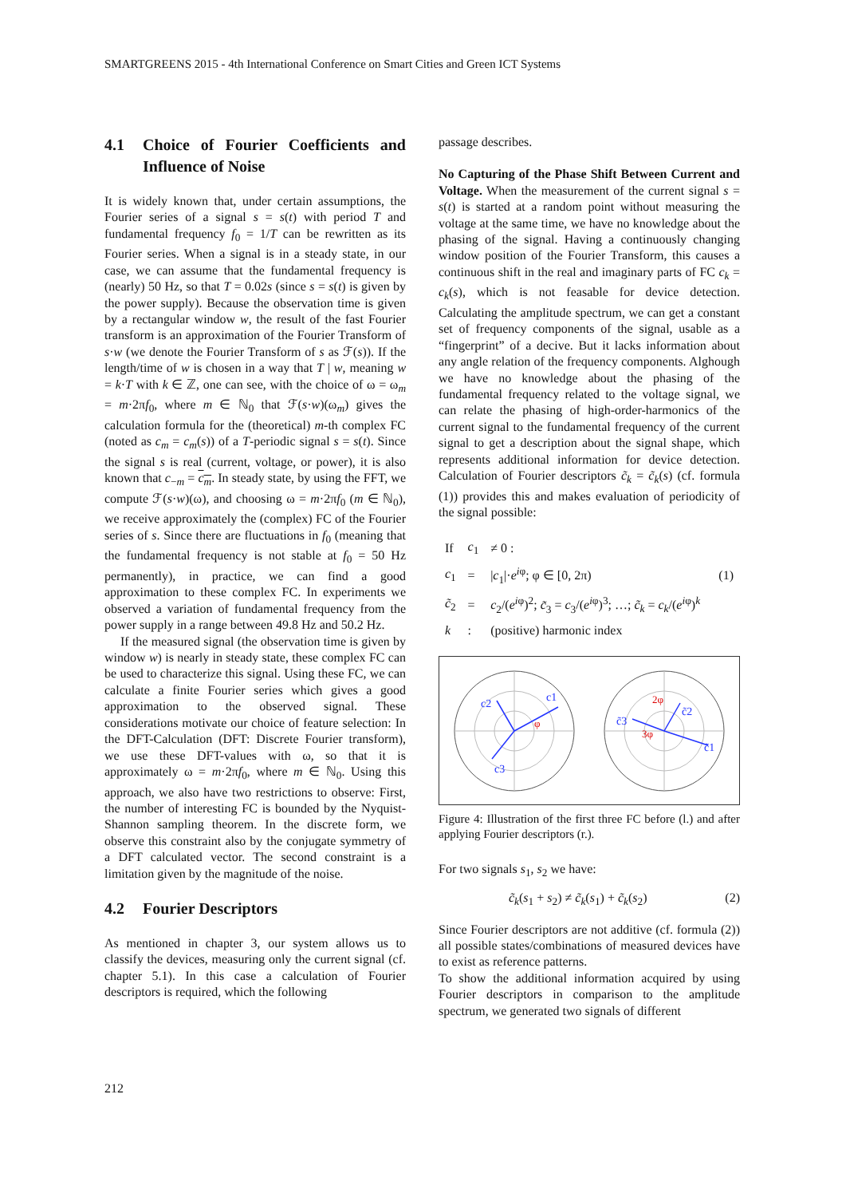SMARTGREENS 2015 - 4th International Conference on Smart Cities and Green ICT Systems
4.1 Choice of Fourier Coefficients and Influence of Noise
It is widely known that, under certain assumptions, the Fourier series of a signal s = s(t) with period T and fundamental frequency f<sub>0</sub> = 1/T can be rewritten as its Fourier series. When a signal is in a steady state, in our case, we can assume that the fundamental frequency is (nearly) 50 Hz, so that T = 0.02s (since s = s(t) is given by the power supply). Because the observation time is given by a rectangular window w, the result of the fast Fourier transform is an approximation of the Fourier Transform of s·w (we denote the Fourier Transform of s as ℱ(s)). If the length/time of w is chosen in a way that T | w, meaning w = k·T with k ∈ ℤ, one can see, with the choice of ω = ω<sub>m</sub> = m·2πf<sub>0</sub>, where m ∈ ℕ<sub>0</sub> that ℱ(s·w)(ω<sub>m</sub>) gives the calculation formula for the (theoretical) m-th complex FC (noted as c<sub>m</sub> = c<sub>m</sub>(s)) of a T-periodic signal s = s(t). Since the signal s is real (current, voltage, or power), it is also known that c<sub>−m</sub> = c<sub>m</sub>. In steady state, by using the FFT, we compute ℱ(s·w)(ω), and choosing ω = m·2πf<sub>0</sub> (m ∈ ℕ<sub>0</sub>), we receive approximately the (complex) FC of the Fourier series of s. Since there are fluctuations in f<sub>0</sub> (meaning that the fundamental frequency is not stable at f<sub>0</sub> = 50 Hz permanently), in practice, we can find a good approximation to these complex FC. In experiments we observed a variation of fundamental frequency from the power supply in a range between 49.8 Hz and 50.2 Hz.
If the measured signal (the observation time is given by window w) is nearly in steady state, these complex FC can be used to characterize this signal. Using these FC, we can calculate a finite Fourier series which gives a good approximation to the observed signal. These considerations motivate our choice of feature selection: In the DFT-Calculation (DFT: Discrete Fourier transform), we use these DFT-values with ω, so that it is approximately ω = m·2πf<sub>0</sub>, where m ∈ ℕ<sub>0</sub>. Using this approach, we also have two restrictions to observe: First, the number of interesting FC is bounded by the Nyquist-Shannon sampling theorem. In the discrete form, we observe this constraint also by the conjugate symmetry of a DFT calculated vector. The second constraint is a limitation given by the magnitude of the noise.
4.2 Fourier Descriptors
As mentioned in chapter 3, our system allows us to classify the devices, measuring only the current signal (cf. chapter 5.1). In this case a calculation of Fourier descriptors is required, which the following
passage describes.
No Capturing of the Phase Shift Between Current and Voltage. When the measurement of the current signal s = s(t) is started at a random point without measuring the voltage at the same time, we have no knowledge about the phasing of the signal. Having a continuously changing window position of the Fourier Transform, this causes a continuous shift in the real and imaginary parts of FC c<sub>k</sub> = c<sub>k</sub>(s), which is not feasable for device detection. Calculating the amplitude spectrum, we can get a constant set of frequency components of the signal, usable as a “fingerprint” of a decive. But it lacks information about any angle relation of the frequency components. Alghough we have no knowledge about the phasing of the fundamental frequency related to the voltage signal, we can relate the phasing of high-order-harmonics of the current signal to the fundamental frequency of the current signal to get a description about the signal shape, which represents additional information for device detection. Calculation of Fourier descriptors c̃<sub>k</sub> = c̃<sub>k</sub>(s) (cf. formula (1)) provides this and makes evaluation of periodicity of the signal possible:
| If | c<sub>1</sub> | ≠ 0 : | |
| c<sub>1</sub> | = | / c<sub>1</sub>/· e<sup>iφ</sup>; φ ∈ [0, 2π) | (1) |
| c̃<sub>2</sub> | = | c<sub>2</sub>/( e<sup>iφ</sup>)<sup>2</sup>; c̃<sub>3</sub> = c<sub>3</sub>/( e<sup>iφ</sup>)<sup>3</sup>; …; c̃<sub>k</sub> = c<sub>k</sub> /( e<sup>iφ</sup>)<sup>k</sup> | |
| k | : | (positive) harmonic index | |
c1
c2
c3
φ
c̃1
c̃2
c̃3
2φ
3φ
Figure 4: Illustration of the first three FC before (l.) and after applying Fourier descriptors (r.).
For two signals s<sub>1</sub>, s<sub>2</sub> we have:
c̃<sub>k</sub>(s<sub>1</sub> + s<sub>2</sub>) ≠ c̃<sub>k</sub>(s<sub>1</sub>) + c̃<sub>k</sub>(s<sub>2</sub>) (2)
Since Fourier descriptors are not additive (cf. formula (2)) all possible states/combinations of measured devices have to exist as reference patterns.
To show the additional information acquired by using Fourier descriptors in comparison to the amplitude spectrum, we generated two signals of different
212